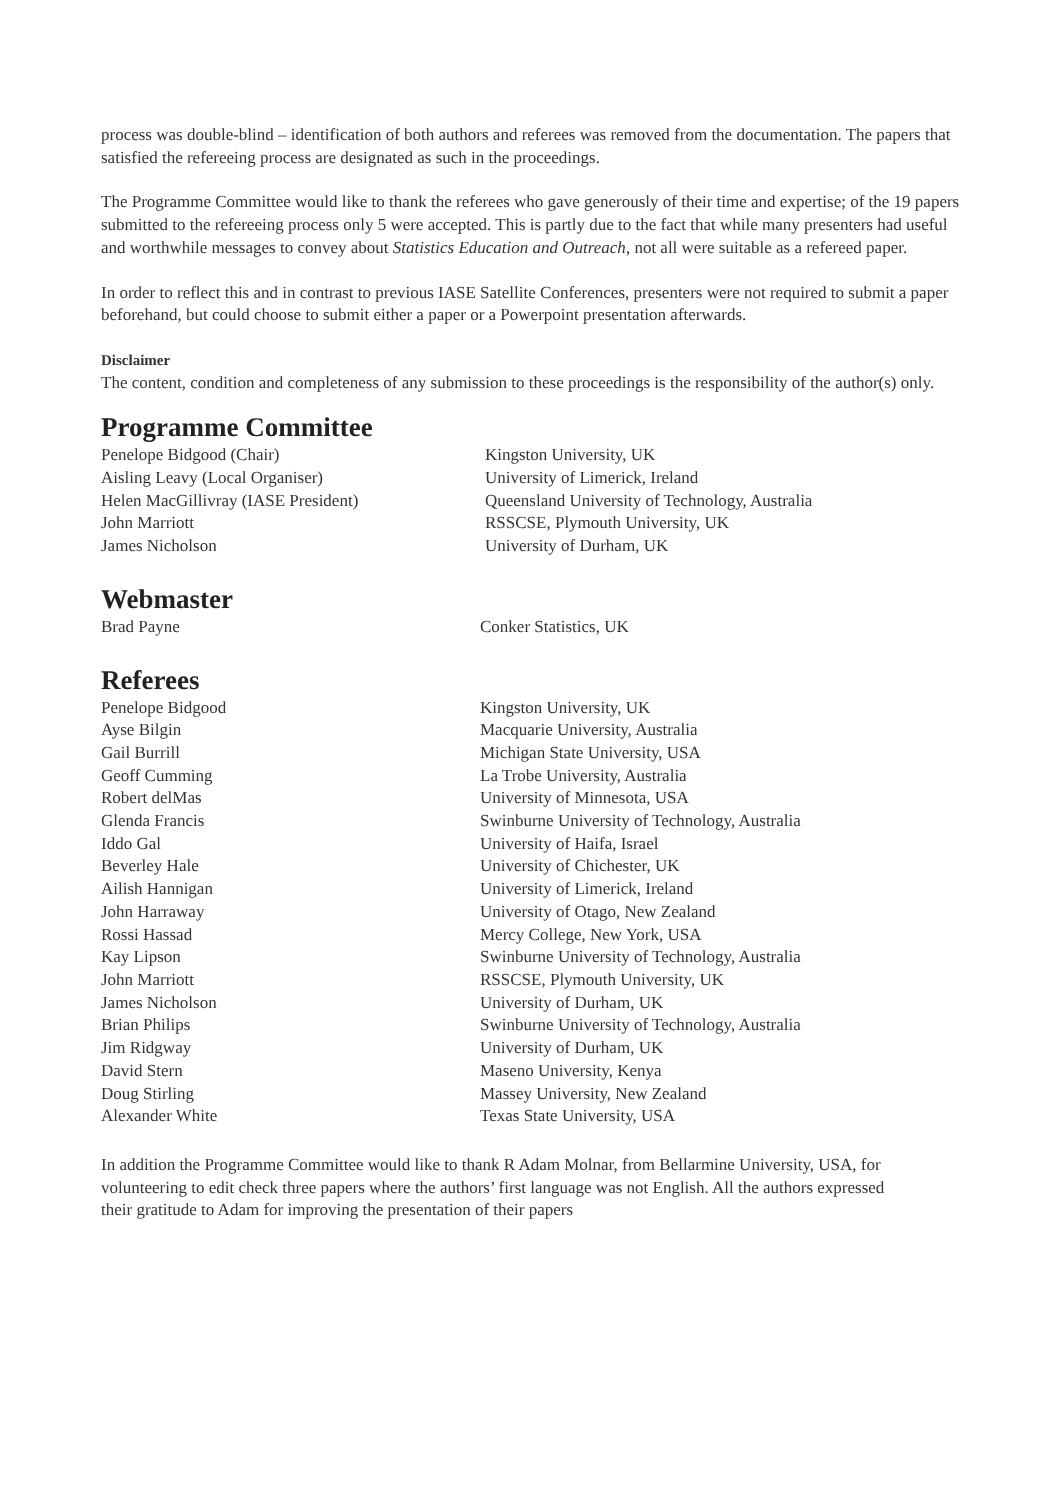process was double-blind – identification of both authors and referees was removed from the documentation. The papers that satisfied the refereeing process are designated as such in the proceedings.
The Programme Committee would like to thank the referees who gave generously of their time and expertise; of the 19 papers submitted to the refereeing process only 5 were accepted. This is partly due to the fact that while many presenters had useful and worthwhile messages to convey about Statistics Education and Outreach, not all were suitable as a refereed paper.
In order to reflect this and in contrast to previous IASE Satellite Conferences, presenters were not required to submit a paper beforehand, but could choose to submit either a paper or a Powerpoint presentation afterwards.
Disclaimer
The content, condition and completeness of any submission to these proceedings is the responsibility of the author(s) only.
Programme Committee
| Penelope Bidgood (Chair) | Kingston University, UK |
| Aisling Leavy (Local Organiser) | University of Limerick, Ireland |
| Helen MacGillivray (IASE President) | Queensland University of Technology, Australia |
| John Marriott | RSSCSE, Plymouth University, UK |
| James Nicholson | University of Durham, UK |
Webmaster
| Brad Payne | Conker Statistics, UK |
Referees
| Penelope Bidgood | Kingston University, UK |
| Ayse Bilgin | Macquarie University, Australia |
| Gail Burrill | Michigan State University, USA |
| Geoff Cumming | La Trobe University, Australia |
| Robert delMas | University of Minnesota, USA |
| Glenda Francis | Swinburne University of Technology, Australia |
| Iddo Gal | University of Haifa, Israel |
| Beverley Hale | University of Chichester, UK |
| Ailish Hannigan | University of Limerick, Ireland |
| John Harraway | University of Otago, New Zealand |
| Rossi Hassad | Mercy College, New York, USA |
| Kay Lipson | Swinburne University of Technology, Australia |
| John Marriott | RSSCSE, Plymouth University, UK |
| James Nicholson | University of Durham, UK |
| Brian Philips | Swinburne University of Technology, Australia |
| Jim Ridgway | University of Durham, UK |
| David Stern | Maseno University, Kenya |
| Doug Stirling | Massey University, New Zealand |
| Alexander White | Texas State University, USA |
In addition the Programme Committee would like to thank R Adam Molnar, from Bellarmine University, USA, for volunteering to edit check three papers where the authors’ first language was not English. All the authors expressed their gratitude to Adam for improving the presentation of their papers